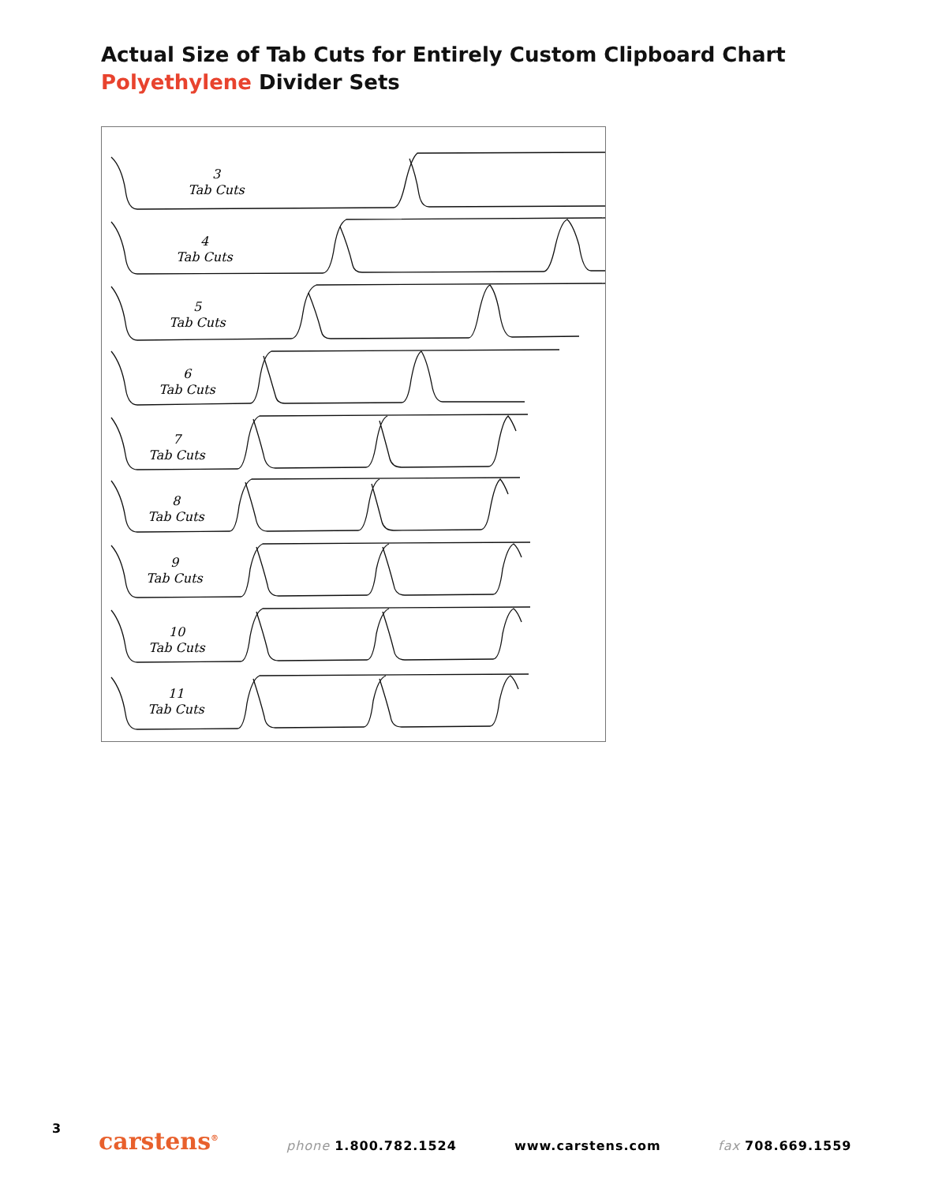Actual Size of Tab Cuts for Entirely Custom Clipboard Chart Polyethylene Divider Sets
3
Tab Cuts
4
Tab Cuts
5
Tab Cuts
6
Tab Cuts
7
Tab Cuts
8
Tab Cuts
9
Tab Cuts
10
Tab Cuts
11
Tab Cuts
3 carstens<sup>®</sup> phone 1.800.782.1524 www.carstens.com fax 708.669.1559